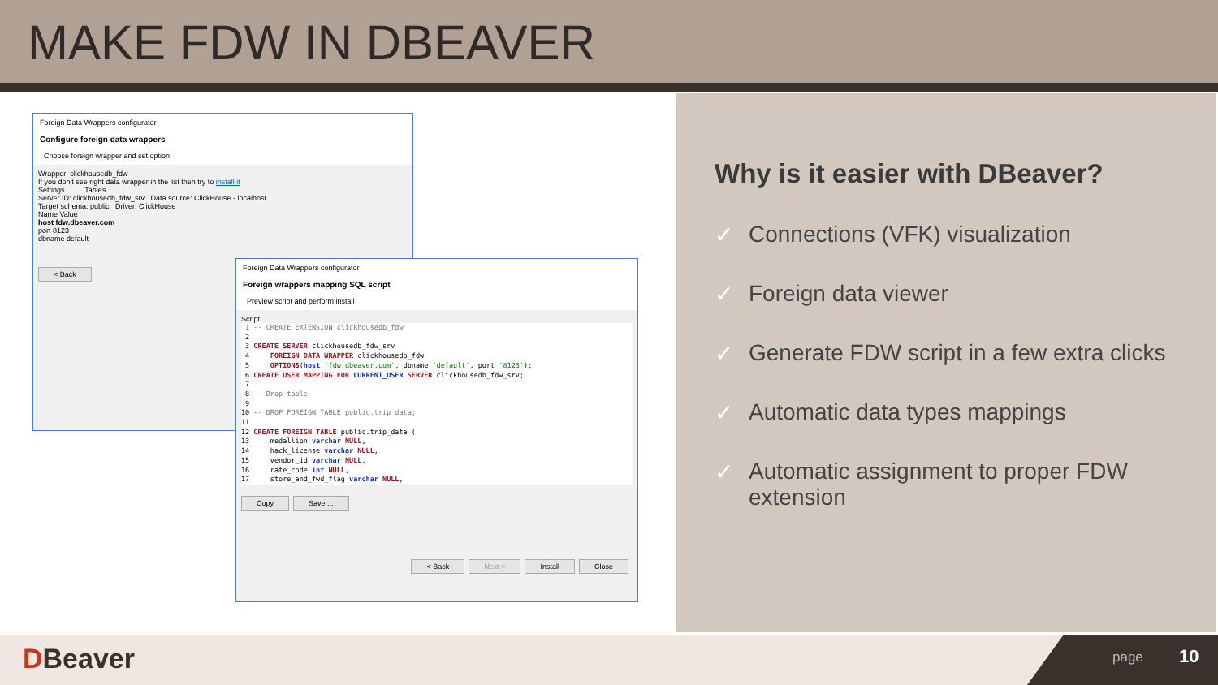MAKE FDW IN DBEAVER
Foreign Data Wrappers configurator
Configure foreign data wrappers
Choose foreign wrapper and set option
Wrapper: clickhousedb_fdw
If you don't see right data wrapper in the list then try to install it
Settings Tables
Server ID: clickhousedb_fdw_srv Data source: ClickHouse - localhost
Target schema: public Driver: ClickHouse
Name Value
host fdw.dbeaver.com
port 8123
dbname default
< Back
Foreign Data Wrappers configurator
Foreign wrappers mapping SQL script
Preview script and perform install
Script
1 -- CREATE EXTENSION clickhousedb_fdw 2 3 CREATE SERVER clickhousedb_fdw_srv 4 FOREIGN DATA WRAPPER clickhousedb_fdw 5 OPTIONS(host 'fdw.dbeaver.com', dbname 'default', port '8123'); 6 CREATE USER MAPPING FOR CURRENT_USER SERVER clickhousedb_fdw_srv; 7 8 -- Drop table 9 10 -- DROP FOREIGN TABLE public.trip_data; 11 12 CREATE FOREIGN TABLE public.trip_data ( 13 medallion varchar NULL, 14 hack_license varchar NULL, 15 vendor_id varchar NULL, 16 rate_code int NULL, 17 store_and_fwd_flag varchar NULL,
Copy Save ...
< Back Next > Install Close
Why is it easier with DBeaver?
✓ Connections (VFK) visualization
✓ Foreign data viewer
✓ Generate FDW script in a few extra clicks
✓ Automatic data types mappings
✓ Automatic assignment to proper FDW extension
DBeaver
page 10